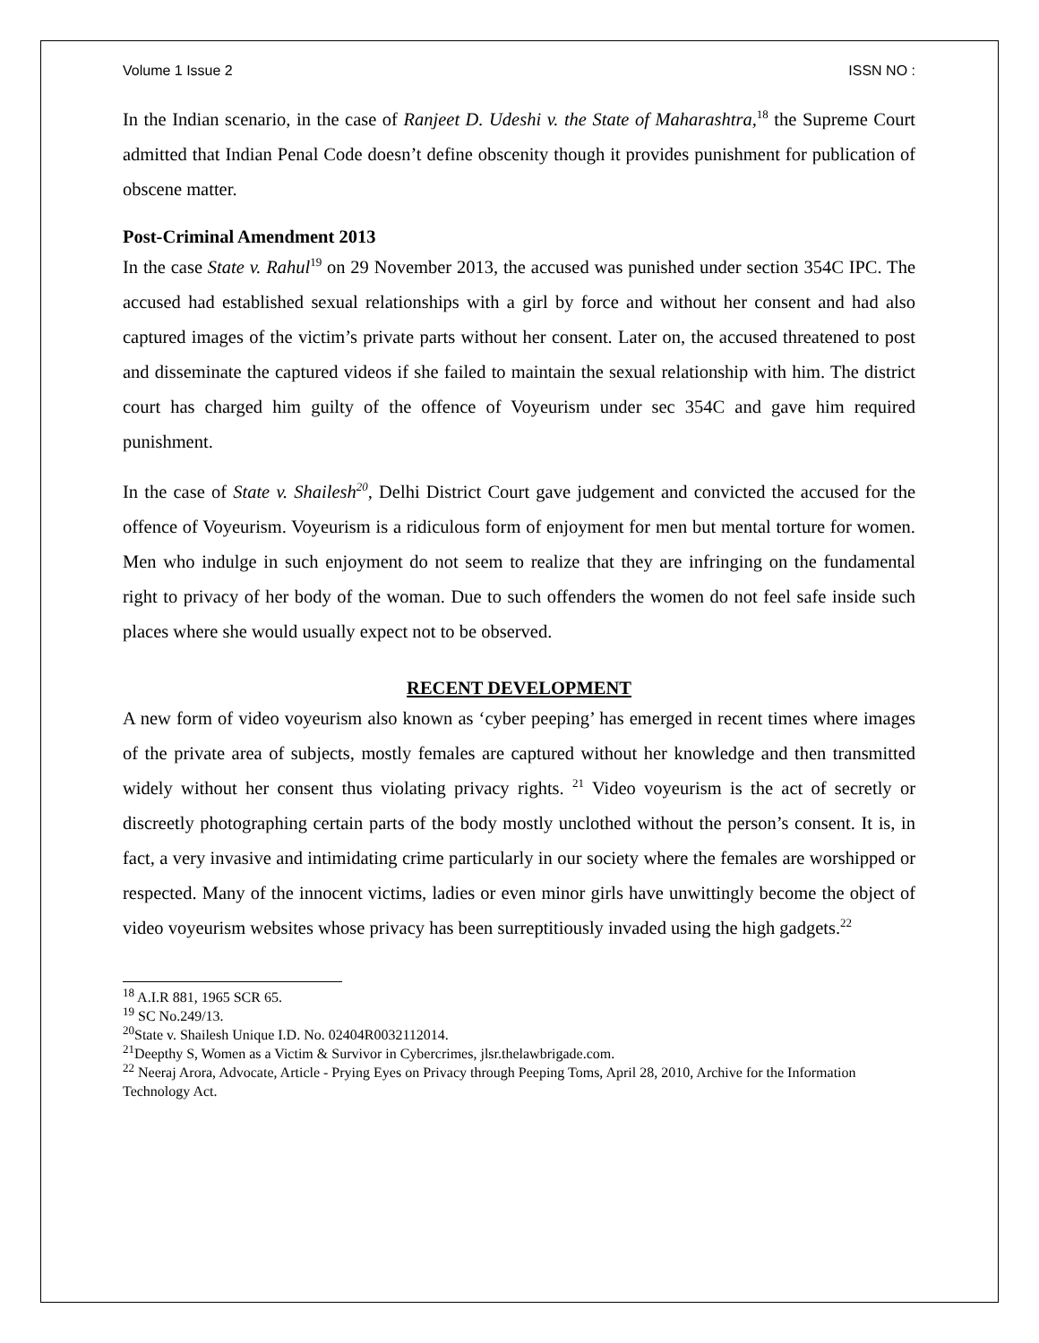Volume 1 Issue 2 ISSN NO :
In the Indian scenario, in the case of Ranjeet D. Udeshi v. the State of Maharashtra,<sup>18</sup> the Supreme Court admitted that Indian Penal Code doesn’t define obscenity though it provides punishment for publication of obscene matter.
Post-Criminal Amendment 2013
In the case State v. Rahul<sup>19</sup> on 29 November 2013, the accused was punished under section 354C IPC. The accused had established sexual relationships with a girl by force and without her consent and had also captured images of the victim’s private parts without her consent. Later on, the accused threatened to post and disseminate the captured videos if she failed to maintain the sexual relationship with him. The district court has charged him guilty of the offence of Voyeurism under sec 354C and gave him required punishment.
In the case of State v. Shailesh<sup>20</sup>, Delhi District Court gave judgement and convicted the accused for the offence of Voyeurism. Voyeurism is a ridiculous form of enjoyment for men but mental torture for women. Men who indulge in such enjoyment do not seem to realize that they are infringing on the fundamental right to privacy of her body of the woman. Due to such offenders the women do not feel safe inside such places where she would usually expect not to be observed.
RECENT DEVELOPMENT
A new form of video voyeurism also known as ‘cyber peeping’ has emerged in recent times where images of the private area of subjects, mostly females are captured without her knowledge and then transmitted widely without her consent thus violating privacy rights. <sup>21</sup> Video voyeurism is the act of secretly or discreetly photographing certain parts of the body mostly unclothed without the person’s consent. It is, in fact, a very invasive and intimidating crime particularly in our society where the females are worshipped or respected. Many of the innocent victims, ladies or even minor girls have unwittingly become the object of video voyeurism websites whose privacy has been surreptitiously invaded using the high gadgets.<sup>22</sup>
<sup>18</sup> A.I.R 881, 1965 SCR 65.
<sup>19</sup> SC No.249/13.
<sup>20</sup> State v. Shailesh Unique I.D. No. 02404R0032112014.
<sup>21</sup> Deepthy S, Women as a Victim & Survivor in Cybercrimes, jlsr.thelawbrigade.com.
<sup>22</sup> Neeraj Arora, Advocate, Article - Prying Eyes on Privacy through Peeping Toms, April 28, 2010, Archive for the Information Technology Act.